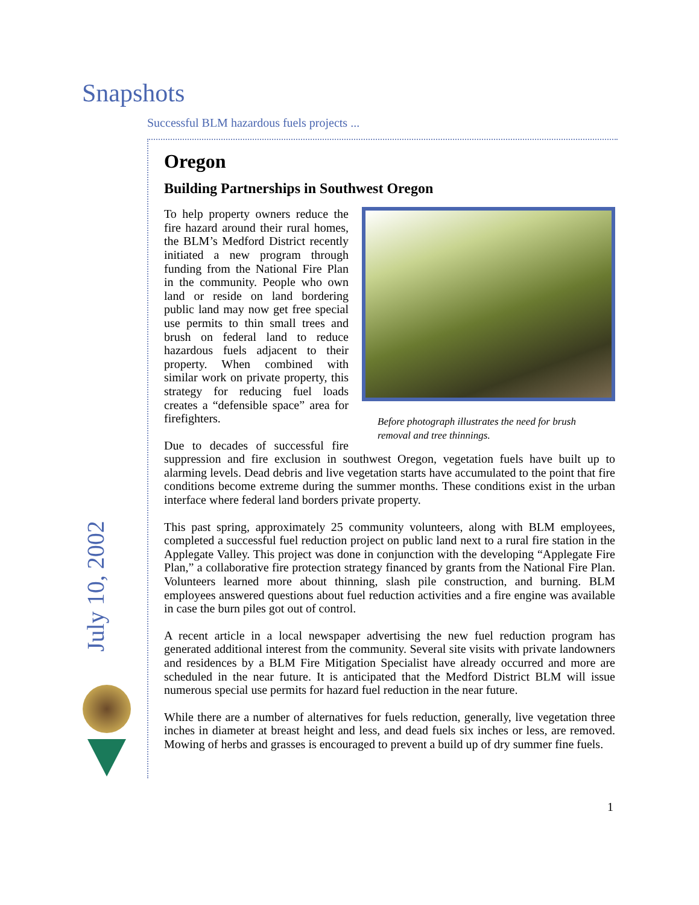Snapshots
Successful BLM hazardous fuels projects ...
July 10, 2002
Oregon
Building Partnerships in Southwest Oregon
Before photograph illustrates the need for brush removal and tree thinnings.
To help property owners reduce the fire hazard around their rural homes, the BLM’s Medford District recently initiated a new program through funding from the National Fire Plan in the community. People who own land or reside on land bordering public land may now get free special use permits to thin small trees and brush on federal land to reduce hazardous fuels adjacent to their property. When combined with similar work on private property, this strategy for reducing fuel loads creates a “defensible space” area for firefighters.
Due to decades of successful fire suppression and fire exclusion in southwest Oregon, vegetation fuels have built up to alarming levels. Dead debris and live vegetation starts have accumulated to the point that fire conditions become extreme during the summer months. These conditions exist in the urban interface where federal land borders private property.
This past spring, approximately 25 community volunteers, along with BLM employees, completed a successful fuel reduction project on public land next to a rural fire station in the Applegate Valley. This project was done in conjunction with the developing “Applegate Fire Plan,” a collaborative fire protection strategy financed by grants from the National Fire Plan. Volunteers learned more about thinning, slash pile construction, and burning. BLM employees answered questions about fuel reduction activities and a fire engine was available in case the burn piles got out of control.
A recent article in a local newspaper advertising the new fuel reduction program has generated additional interest from the community. Several site visits with private landowners and residences by a BLM Fire Mitigation Specialist have already occurred and more are scheduled in the near future. It is anticipated that the Medford District BLM will issue numerous special use permits for hazard fuel reduction in the near future.
While there are a number of alternatives for fuels reduction, generally, live vegetation three inches in diameter at breast height and less, and dead fuels six inches or less, are removed. Mowing of herbs and grasses is encouraged to prevent a build up of dry summer fine fuels.
1